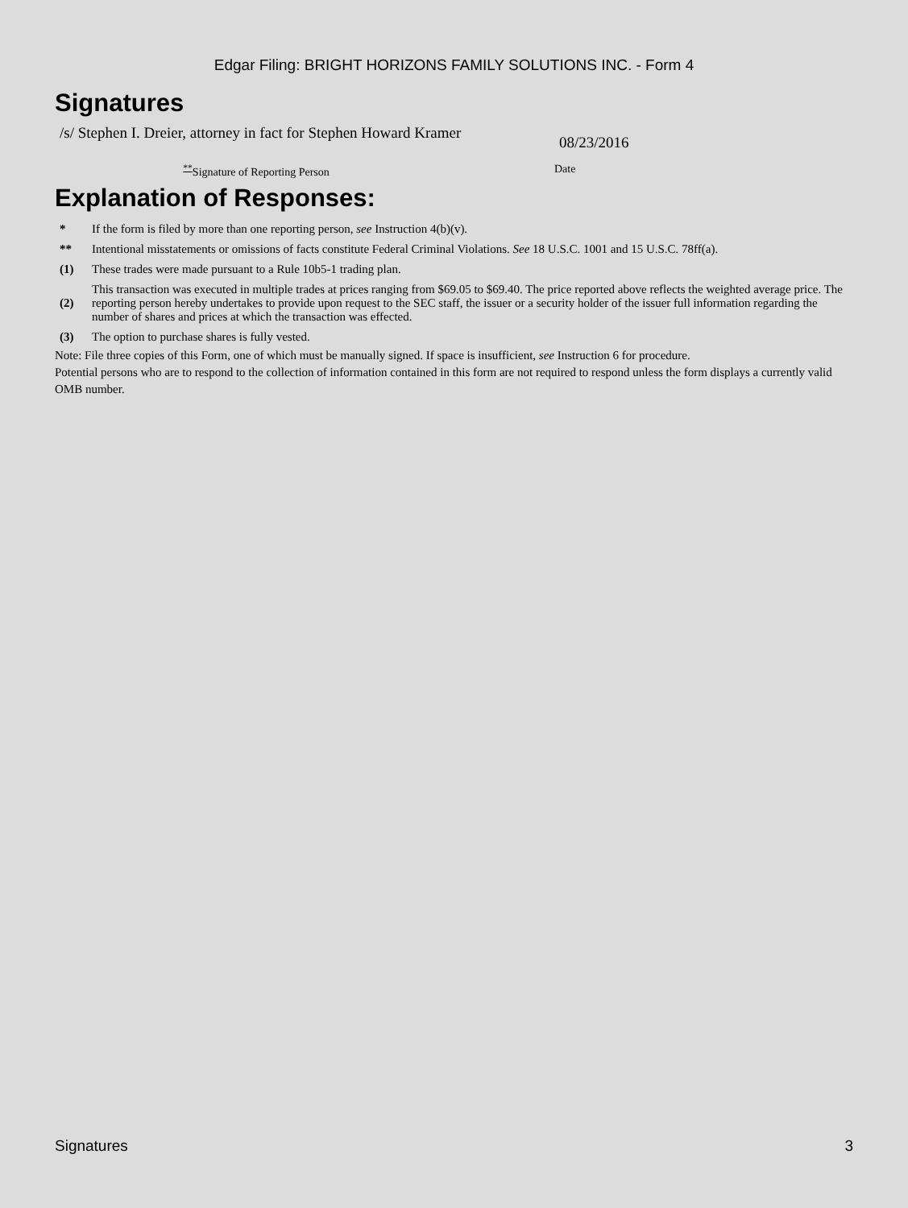Edgar Filing: BRIGHT HORIZONS FAMILY SOLUTIONS INC. - Form 4
Signatures
/s/ Stephen I. Dreier, attorney in fact for Stephen Howard Kramer
08/23/2016
<sup>**</sup> Signature of Reporting Person Date
Explanation of Responses:
| * | If the form is filed by more than one reporting person, see Instruction 4(b)(v). |
| ** | Intentional misstatements or omissions of facts constitute Federal Criminal Violations. See 18 U.S.C. 1001 and 15 U.S.C. 78ff(a). |
| (1) | These trades were made pursuant to a Rule 10b5-1 trading plan. |
| (2) | This transaction was executed in multiple trades at prices ranging from $69.05 to $69.40. The price reported above reflects the weighted average price. The reporting person hereby undertakes to provide upon request to the SEC staff, the issuer or a security holder of the issuer full information regarding the number of shares and prices at which the transaction was effected. |
| (3) | The option to purchase shares is fully vested. |
Note: File three copies of this Form, one of which must be manually signed. If space is insufficient, see Instruction 6 for procedure.
Potential persons who are to respond to the collection of information contained in this form are not required to respond unless the form displays a currently valid OMB number.
Signatures 3